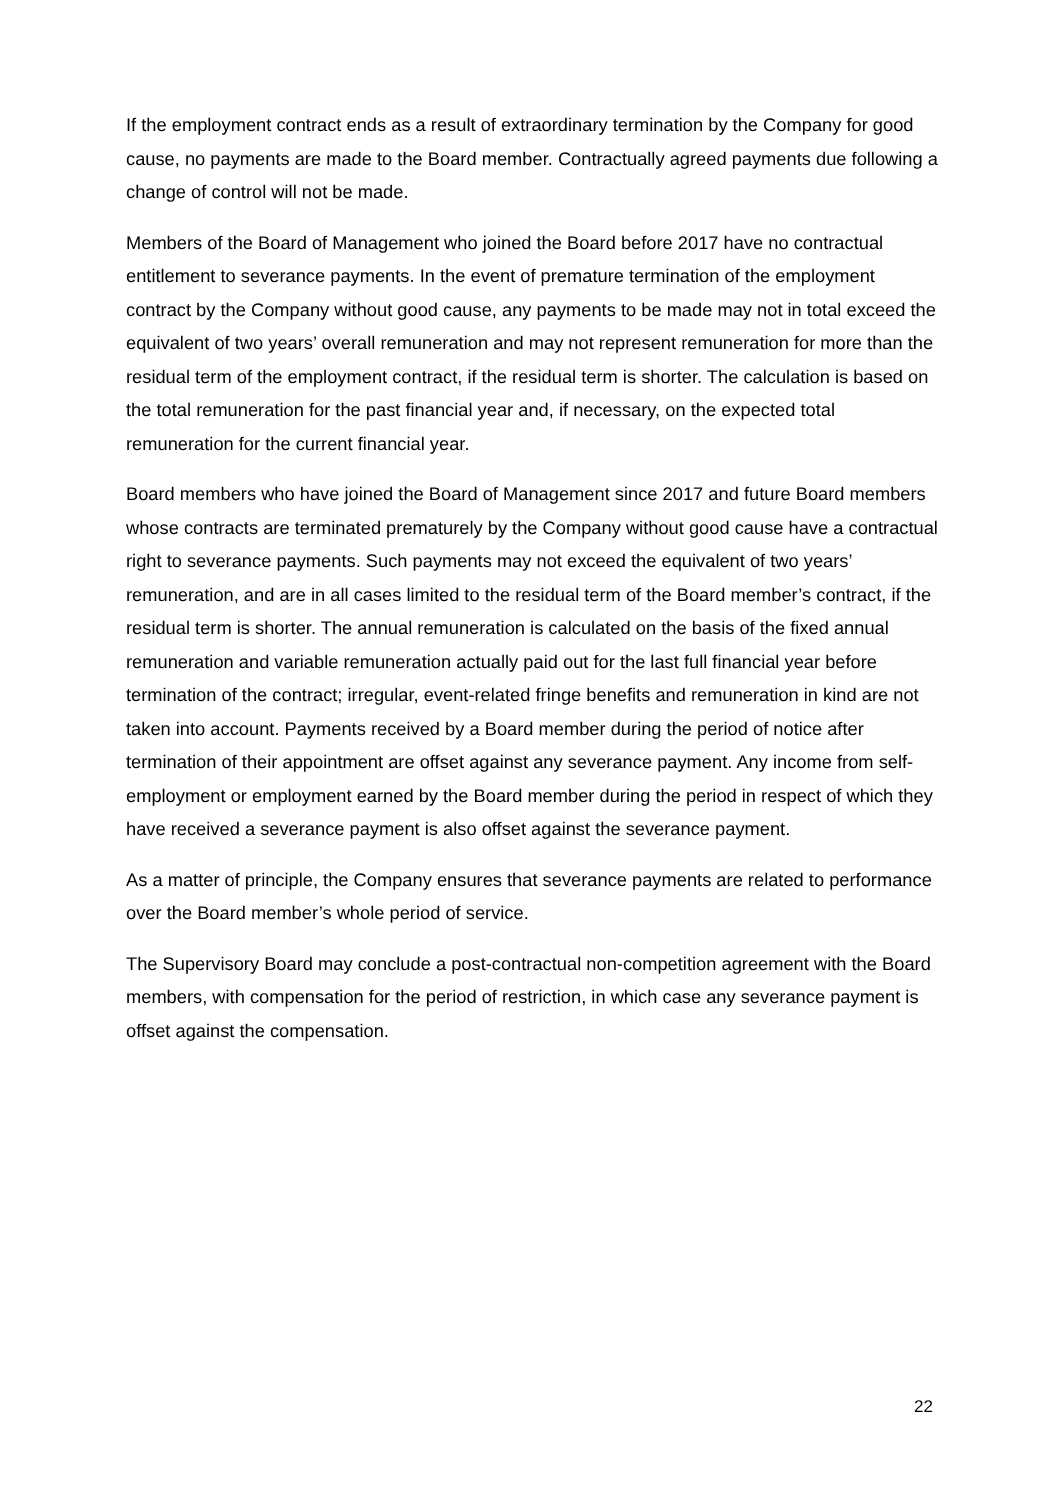If the employment contract ends as a result of extraordinary termination by the Company for good cause, no payments are made to the Board member. Contractually agreed payments due following a change of control will not be made.
Members of the Board of Management who joined the Board before 2017 have no contractual entitlement to severance payments. In the event of premature termination of the employment contract by the Company without good cause, any payments to be made may not in total exceed the equivalent of two years’ overall remuneration and may not represent remuneration for more than the residual term of the employment contract, if the residual term is shorter. The calculation is based on the total remuneration for the past financial year and, if necessary, on the expected total remuneration for the current financial year.
Board members who have joined the Board of Management since 2017 and future Board members whose contracts are terminated prematurely by the Company without good cause have a contractual right to severance payments. Such payments may not exceed the equivalent of two years’ remuneration, and are in all cases limited to the residual term of the Board member’s contract, if the residual term is shorter. The annual remuneration is calculated on the basis of the fixed annual remuneration and variable remuneration actually paid out for the last full financial year before termination of the contract; irregular, event-related fringe benefits and remuneration in kind are not taken into account. Payments received by a Board member during the period of notice after termination of their appointment are offset against any severance payment. Any income from self-employment or employment earned by the Board member during the period in respect of which they have received a severance payment is also offset against the severance payment.
As a matter of principle, the Company ensures that severance payments are related to performance over the Board member’s whole period of service.
The Supervisory Board may conclude a post-contractual non-competition agreement with the Board members, with compensation for the period of restriction, in which case any severance payment is offset against the compensation.
22